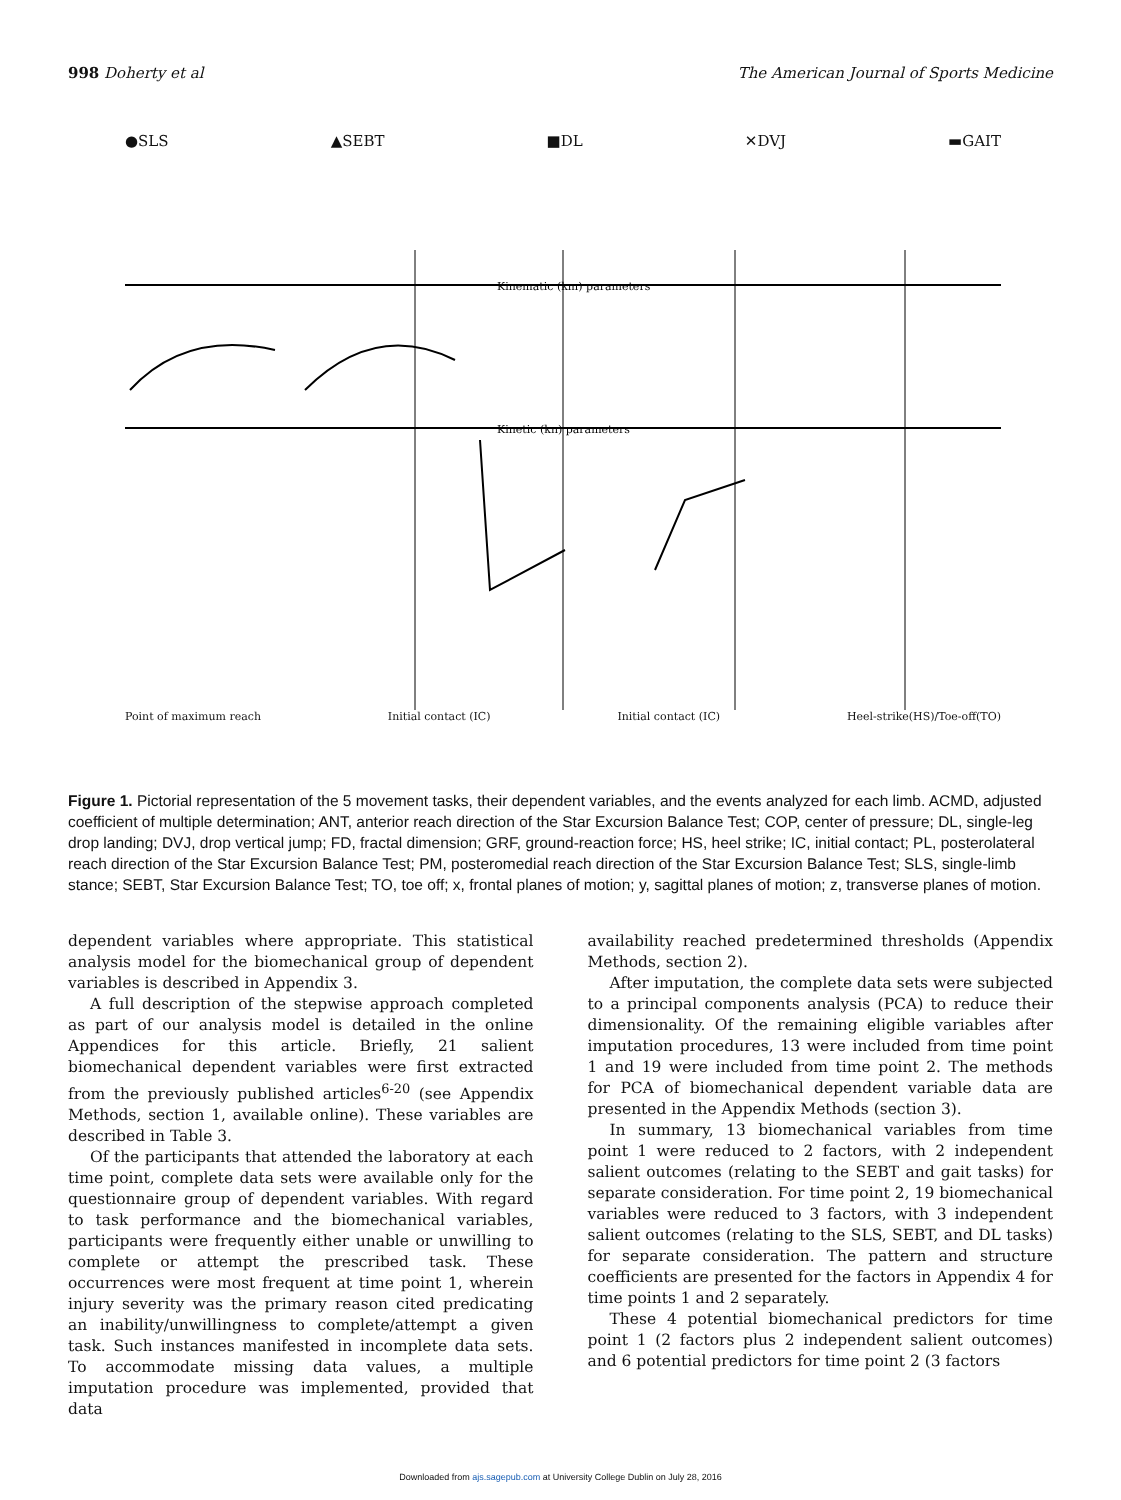998 Doherty et al The American Journal of Sports Medicine
●SLS ▲SEBT ■DL ✕DVJ ▬GAIT
Kinematic (km) parameters
Kinetic (kn) parameters
Point of maximum reach Initial contact (IC) Initial contact (IC) Heel-strike(HS)/Toe-off(TO)
Figure 1. Pictorial representation of the 5 movement tasks, their dependent variables, and the events analyzed for each limb. ACMD, adjusted coefficient of multiple determination; ANT, anterior reach direction of the Star Excursion Balance Test; COP, center of pressure; DL, single-leg drop landing; DVJ, drop vertical jump; FD, fractal dimension; GRF, ground-reaction force; HS, heel strike; IC, initial contact; PL, posterolateral reach direction of the Star Excursion Balance Test; PM, posteromedial reach direction of the Star Excursion Balance Test; SLS, single-limb stance; SEBT, Star Excursion Balance Test; TO, toe off; x, frontal planes of motion; y, sagittal planes of motion; z, transverse planes of motion.
dependent variables where appropriate. This statistical analysis model for the biomechanical group of dependent variables is described in Appendix 3.
A full description of the stepwise approach completed as part of our analysis model is detailed in the online Appendices for this article. Briefly, 21 salient biomechanical dependent variables were first extracted from the previously published articles<sup>6-20</sup> (see Appendix Methods, section 1, available online). These variables are described in Table 3.
Of the participants that attended the laboratory at each time point, complete data sets were available only for the questionnaire group of dependent variables. With regard to task performance and the biomechanical variables, participants were frequently either unable or unwilling to complete or attempt the prescribed task. These occurrences were most frequent at time point 1, wherein injury severity was the primary reason cited predicating an inability/unwillingness to complete/attempt a given task. Such instances manifested in incomplete data sets. To accommodate missing data values, a multiple imputation procedure was implemented, provided that data
availability reached predetermined thresholds (Appendix Methods, section 2).
After imputation, the complete data sets were subjected to a principal components analysis (PCA) to reduce their dimensionality. Of the remaining eligible variables after imputation procedures, 13 were included from time point 1 and 19 were included from time point 2. The methods for PCA of biomechanical dependent variable data are presented in the Appendix Methods (section 3).
In summary, 13 biomechanical variables from time point 1 were reduced to 2 factors, with 2 independent salient outcomes (relating to the SEBT and gait tasks) for separate consideration. For time point 2, 19 biomechanical variables were reduced to 3 factors, with 3 independent salient outcomes (relating to the SLS, SEBT, and DL tasks) for separate consideration. The pattern and structure coefficients are presented for the factors in Appendix 4 for time points 1 and 2 separately.
These 4 potential biomechanical predictors for time point 1 (2 factors plus 2 independent salient outcomes) and 6 potential predictors for time point 2 (3 factors
Downloaded from ajs.sagepub.com at University College Dublin on July 28, 2016